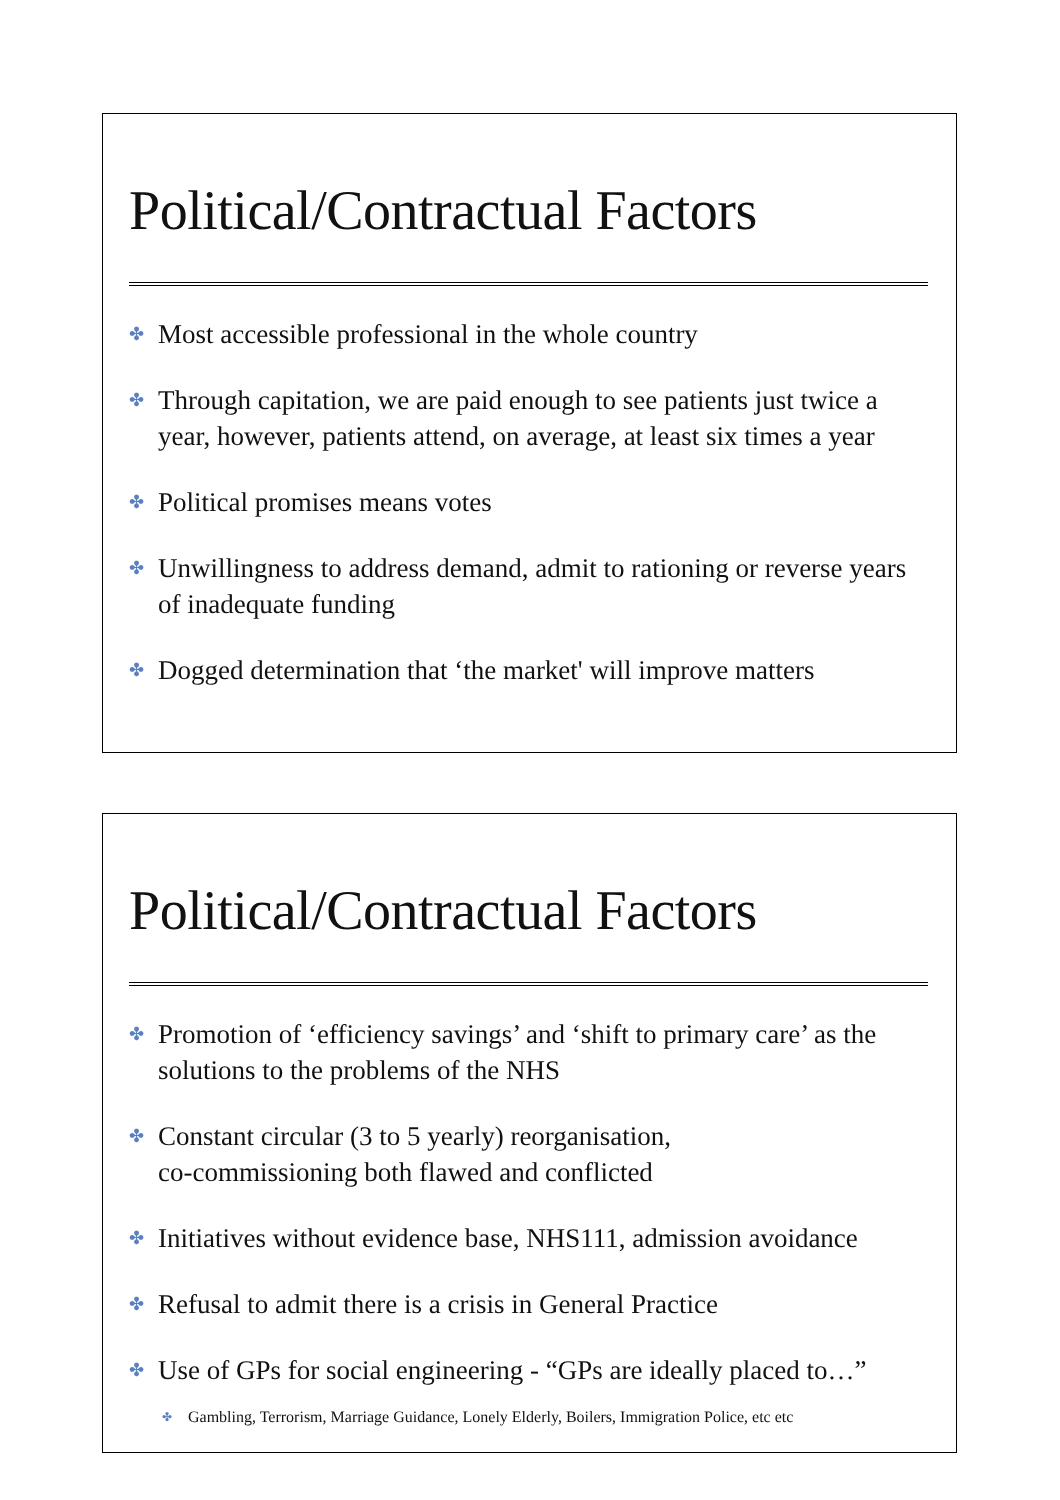Political/Contractual Factors
✤ Most accessible professional in the whole country
✤ Through capitation, we are paid enough to see patients just twice a year, however, patients attend, on average, at least six times a year
✤ Political promises means votes
✤ Unwillingness to address demand, admit to rationing or reverse years of inadequate funding
✤ Dogged determination that ‘the market' will improve matters
Political/Contractual Factors
✤ Promotion of ‘efficiency savings’ and ‘shift to primary care’ as the solutions to the problems of the NHS
✤ Constant circular (3 to 5 yearly) reorganisation,
co-commissioning both flawed and conflicted
✤ Initiatives without evidence base, NHS111, admission avoidance
✤ Refusal to admit there is a crisis in General Practice
✤ Use of GPs for social engineering - “GPs are ideally placed to…”
✤ Gambling, Terrorism, Marriage Guidance, Lonely Elderly, Boilers, Immigration Police, etc etc